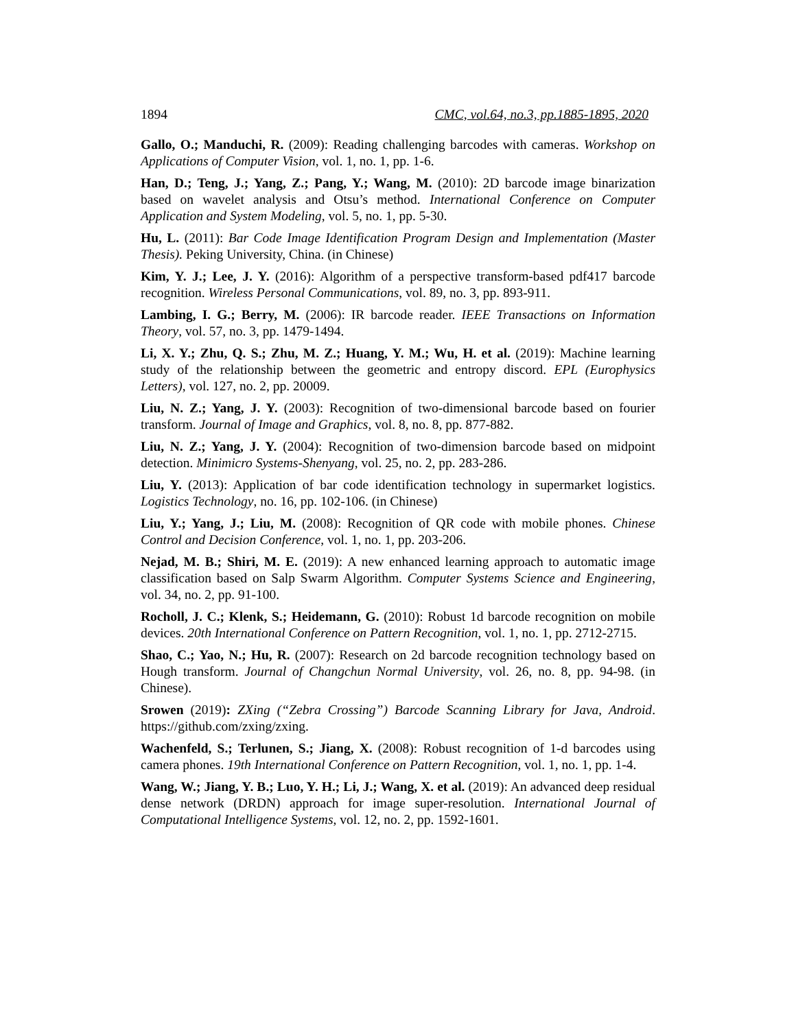1894 CMC, vol.64, no.3, pp.1885-1895, 2020
Gallo, O.; Manduchi, R. (2009): Reading challenging barcodes with cameras. Workshop on Applications of Computer Vision, vol. 1, no. 1, pp. 1-6.
Han, D.; Teng, J.; Yang, Z.; Pang, Y.; Wang, M. (2010): 2D barcode image binarization based on wavelet analysis and Otsu’s method. International Conference on Computer Application and System Modeling, vol. 5, no. 1, pp. 5-30.
Hu, L. (2011): Bar Code Image Identification Program Design and Implementation (Master Thesis). Peking University, China. (in Chinese)
Kim, Y. J.; Lee, J. Y. (2016): Algorithm of a perspective transform-based pdf417 barcode recognition. Wireless Personal Communications, vol. 89, no. 3, pp. 893-911.
Lambing, I. G.; Berry, M. (2006): IR barcode reader. IEEE Transactions on Information Theory, vol. 57, no. 3, pp. 1479-1494.
Li, X. Y.; Zhu, Q. S.; Zhu, M. Z.; Huang, Y. M.; Wu, H. et al. (2019): Machine learning study of the relationship between the geometric and entropy discord. EPL (Europhysics Letters), vol. 127, no. 2, pp. 20009.
Liu, N. Z.; Yang, J. Y. (2003): Recognition of two-dimensional barcode based on fourier transform. Journal of Image and Graphics, vol. 8, no. 8, pp. 877-882.
Liu, N. Z.; Yang, J. Y. (2004): Recognition of two-dimension barcode based on midpoint detection. Minimicro Systems-Shenyang, vol. 25, no. 2, pp. 283-286.
Liu, Y. (2013): Application of bar code identification technology in supermarket logistics. Logistics Technology, no. 16, pp. 102-106. (in Chinese)
Liu, Y.; Yang, J.; Liu, M. (2008): Recognition of QR code with mobile phones. Chinese Control and Decision Conference, vol. 1, no. 1, pp. 203-206.
Nejad, M. B.; Shiri, M. E. (2019): A new enhanced learning approach to automatic image classification based on Salp Swarm Algorithm. Computer Systems Science and Engineering, vol. 34, no. 2, pp. 91-100.
Rocholl, J. C.; Klenk, S.; Heidemann, G. (2010): Robust 1d barcode recognition on mobile devices. 20th International Conference on Pattern Recognition, vol. 1, no. 1, pp. 2712-2715.
Shao, C.; Yao, N.; Hu, R. (2007): Research on 2d barcode recognition technology based on Hough transform. Journal of Changchun Normal University, vol. 26, no. 8, pp. 94-98. (in Chinese).
Srowen (2019): ZXing (“Zebra Crossing”) Barcode Scanning Library for Java, Android. https://github.com/zxing/zxing.
Wachenfeld, S.; Terlunen, S.; Jiang, X. (2008): Robust recognition of 1-d barcodes using camera phones. 19th International Conference on Pattern Recognition, vol. 1, no. 1, pp. 1-4.
Wang, W.; Jiang, Y. B.; Luo, Y. H.; Li, J.; Wang, X. et al. (2019): An advanced deep residual dense network (DRDN) approach for image super-resolution. International Journal of Computational Intelligence Systems, vol. 12, no. 2, pp. 1592-1601.